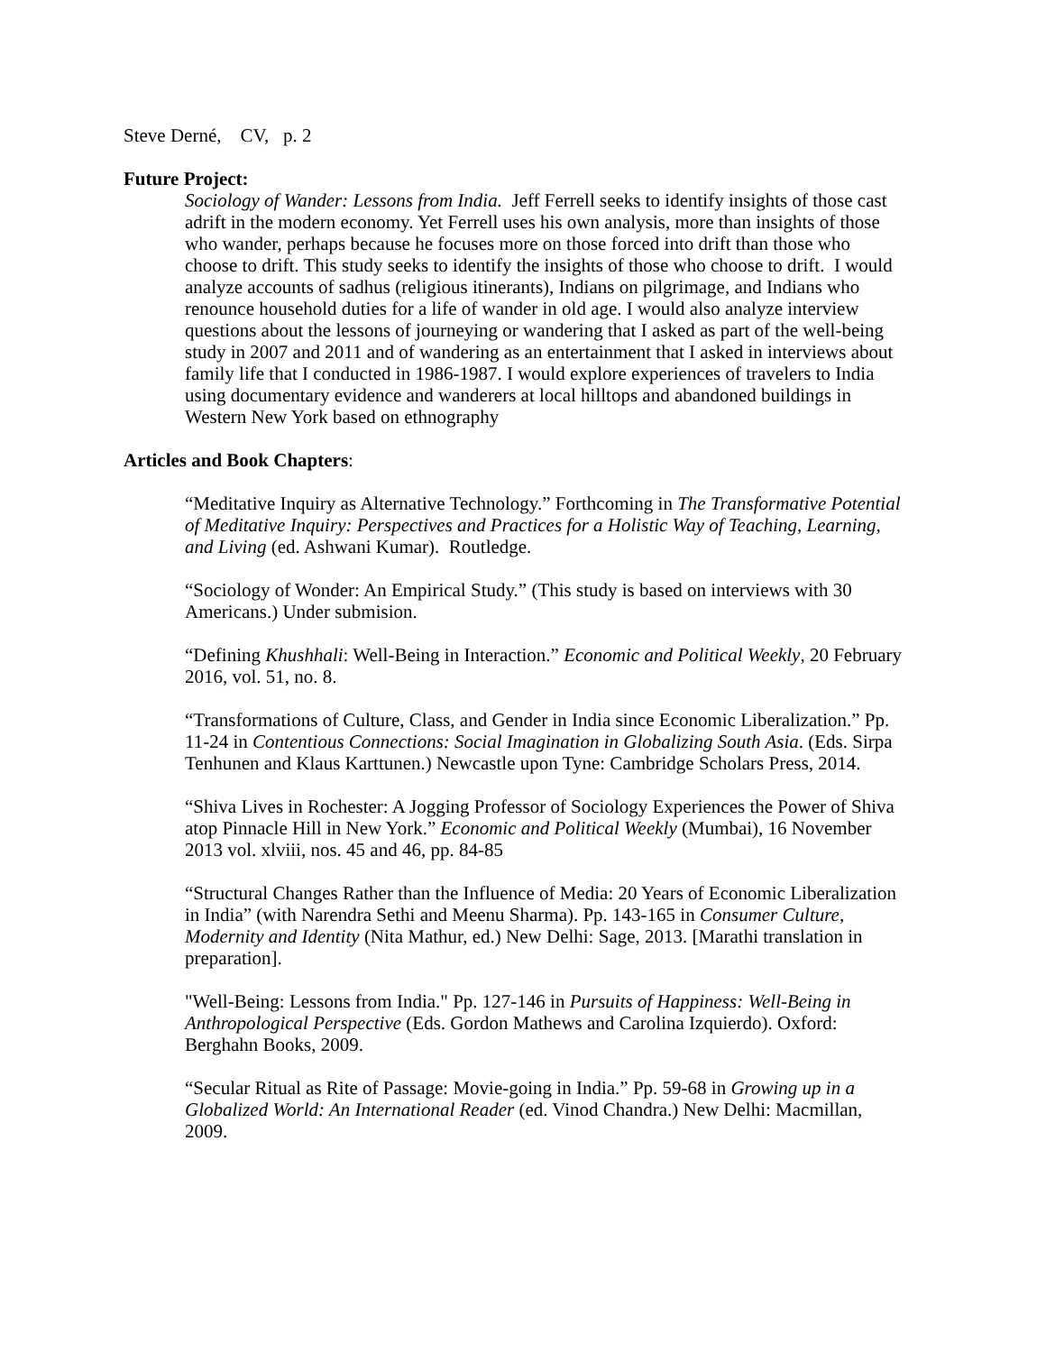Steve Derné, CV, p. 2
Future Project:
Sociology of Wander: Lessons from India. Jeff Ferrell seeks to identify insights of those cast adrift in the modern economy. Yet Ferrell uses his own analysis, more than insights of those who wander, perhaps because he focuses more on those forced into drift than those who choose to drift. This study seeks to identify the insights of those who choose to drift. I would analyze accounts of sadhus (religious itinerants), Indians on pilgrimage, and Indians who renounce household duties for a life of wander in old age. I would also analyze interview questions about the lessons of journeying or wandering that I asked as part of the well-being study in 2007 and 2011 and of wandering as an entertainment that I asked in interviews about family life that I conducted in 1986-1987. I would explore experiences of travelers to India using documentary evidence and wanderers at local hilltops and abandoned buildings in Western New York based on ethnography
Articles and Book Chapters:
“Meditative Inquiry as Alternative Technology.” Forthcoming in The Transformative Potential of Meditative Inquiry: Perspectives and Practices for a Holistic Way of Teaching, Learning, and Living (ed. Ashwani Kumar). Routledge.
“Sociology of Wonder: An Empirical Study.” (This study is based on interviews with 30 Americans.) Under submision.
“Defining Khushhali: Well-Being in Interaction.” Economic and Political Weekly, 20 February 2016, vol. 51, no. 8.
“Transformations of Culture, Class, and Gender in India since Economic Liberalization.” Pp. 11-24 in Contentious Connections: Social Imagination in Globalizing South Asia. (Eds. Sirpa Tenhunen and Klaus Karttunen.) Newcastle upon Tyne: Cambridge Scholars Press, 2014.
“Shiva Lives in Rochester: A Jogging Professor of Sociology Experiences the Power of Shiva atop Pinnacle Hill in New York.” Economic and Political Weekly (Mumbai), 16 November 2013 vol. xlviii, nos. 45 and 46, pp. 84-85
“Structural Changes Rather than the Influence of Media: 20 Years of Economic Liberalization in India” (with Narendra Sethi and Meenu Sharma). Pp. 143-165 in Consumer Culture, Modernity and Identity (Nita Mathur, ed.) New Delhi: Sage, 2013. [Marathi translation in preparation].
"Well-Being: Lessons from India." Pp. 127-146 in Pursuits of Happiness: Well-Being in Anthropological Perspective (Eds. Gordon Mathews and Carolina Izquierdo). Oxford: Berghahn Books, 2009.
“Secular Ritual as Rite of Passage: Movie-going in India.” Pp. 59-68 in Growing up in a Globalized World: An International Reader (ed. Vinod Chandra.) New Delhi: Macmillan, 2009.